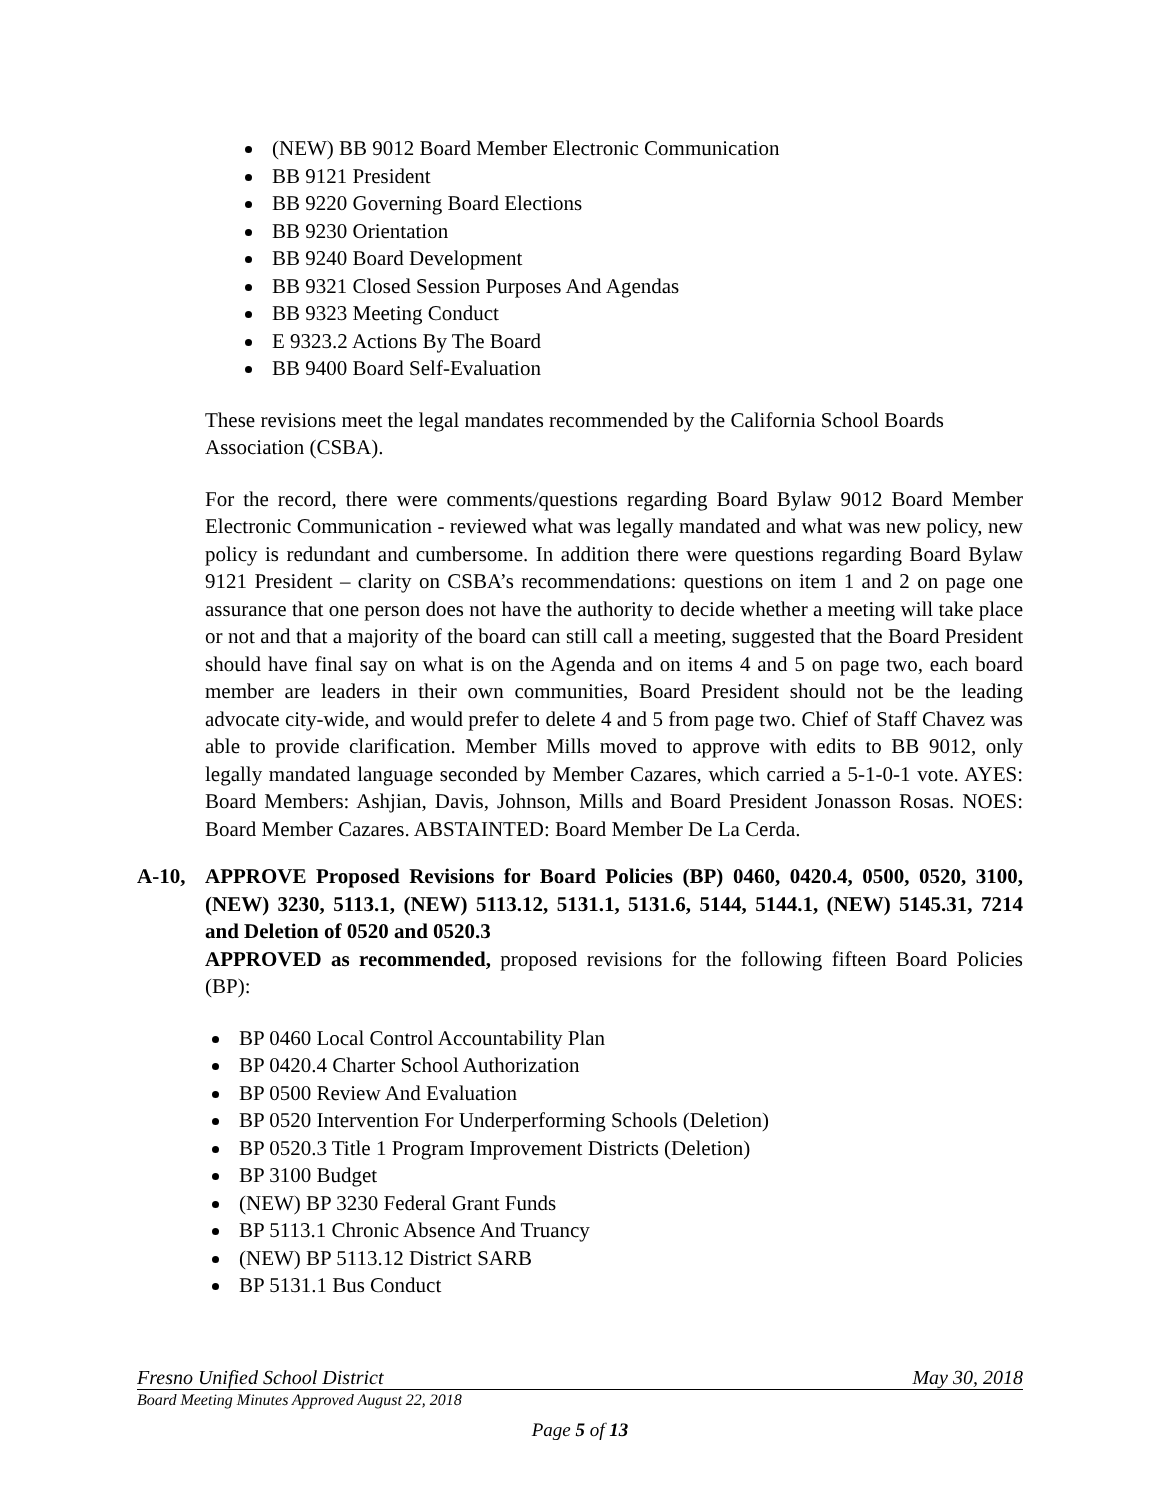(NEW) BB 9012 Board Member Electronic Communication
BB 9121 President
BB 9220 Governing Board Elections
BB 9230 Orientation
BB 9240 Board Development
BB 9321 Closed Session Purposes And Agendas
BB 9323 Meeting Conduct
E 9323.2 Actions By The Board
BB 9400 Board Self-Evaluation
These revisions meet the legal mandates recommended by the California School Boards Association (CSBA).
For the record, there were comments/questions regarding Board Bylaw 9012 Board Member Electronic Communication - reviewed what was legally mandated and what was new policy, new policy is redundant and cumbersome. In addition there were questions regarding Board Bylaw 9121 President – clarity on CSBA’s recommendations: questions on item 1 and 2 on page one assurance that one person does not have the authority to decide whether a meeting will take place or not and that a majority of the board can still call a meeting, suggested that the Board President should have final say on what is on the Agenda and on items 4 and 5 on page two, each board member are leaders in their own communities, Board President should not be the leading advocate city-wide, and would prefer to delete 4 and 5 from page two. Chief of Staff Chavez was able to provide clarification. Member Mills moved to approve with edits to BB 9012, only legally mandated language seconded by Member Cazares, which carried a 5-1-0-1 vote. AYES: Board Members: Ashjian, Davis, Johnson, Mills and Board President Jonasson Rosas. NOES: Board Member Cazares. ABSTAINTED: Board Member De La Cerda.
A-10, APPROVE Proposed Revisions for Board Policies (BP) 0460, 0420.4, 0500, 0520, 3100, (NEW) 3230, 5113.1, (NEW) 5113.12, 5131.1, 5131.6, 5144, 5144.1, (NEW) 5145.31, 7214 and Deletion of 0520 and 0520.3
APPROVED as recommended, proposed revisions for the following fifteen Board Policies (BP):
BP 0460 Local Control Accountability Plan
BP 0420.4 Charter School Authorization
BP 0500 Review And Evaluation
BP 0520 Intervention For Underperforming Schools (Deletion)
BP 0520.3 Title 1 Program Improvement Districts (Deletion)
BP 3100 Budget
(NEW) BP 3230 Federal Grant Funds
BP 5113.1 Chronic Absence And Truancy
(NEW) BP 5113.12 District SARB
BP 5131.1 Bus Conduct
Fresno Unified School District May 30, 2018
Board Meeting Minutes Approved August 22, 2018
Page 5 of 13